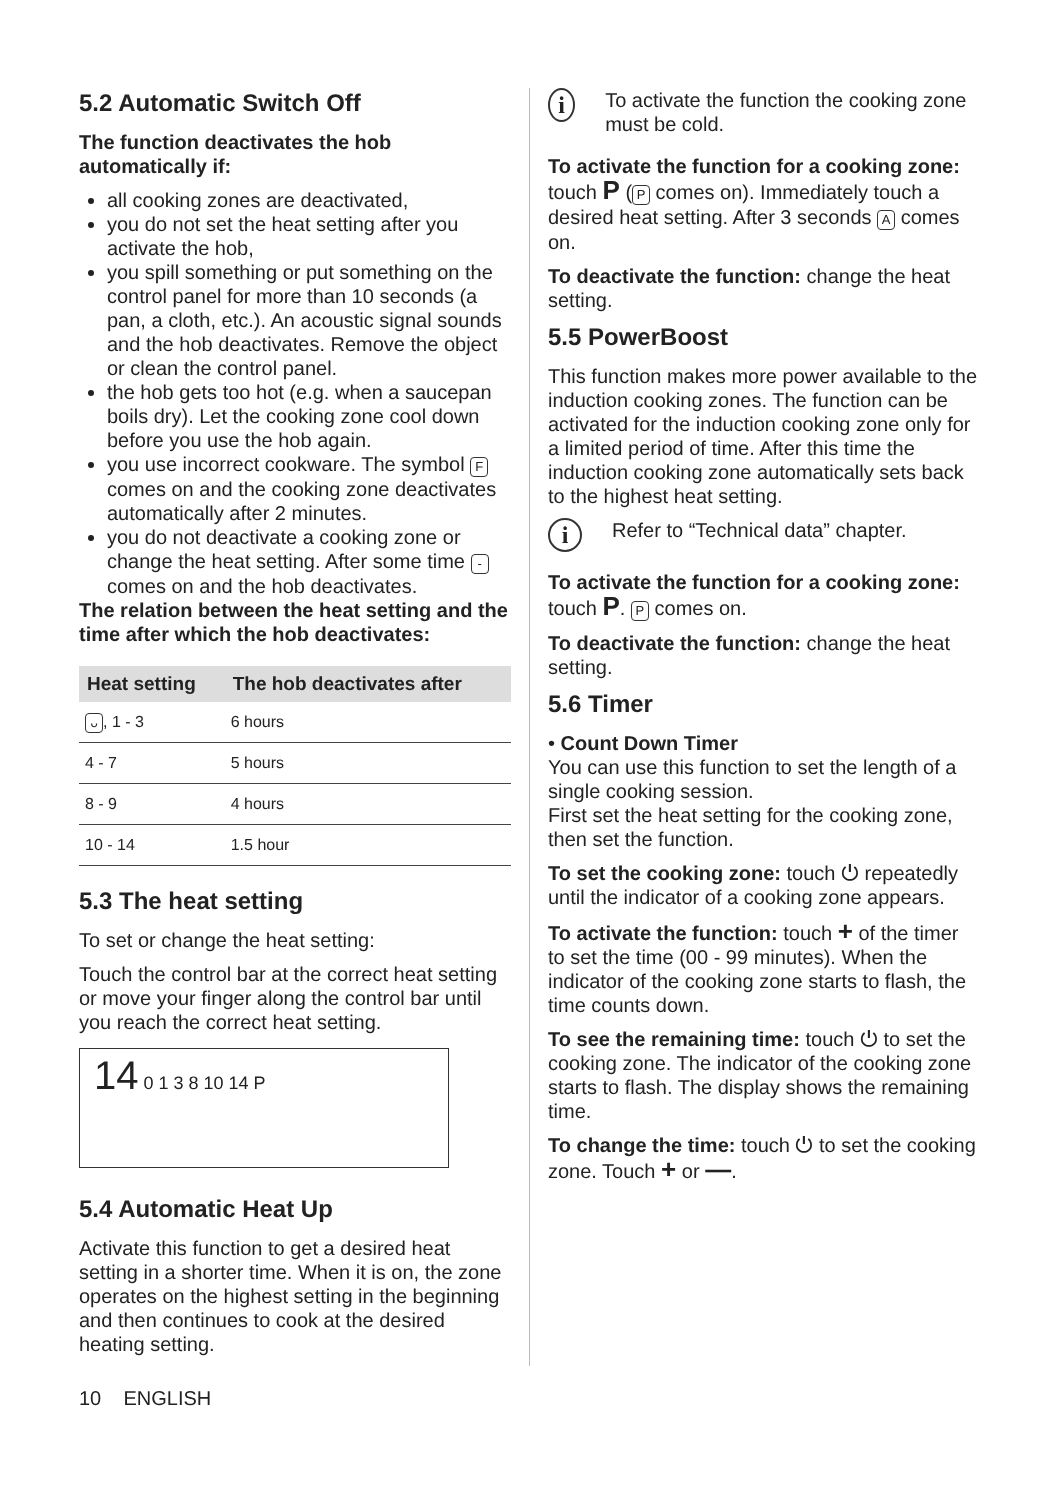5.2 Automatic Switch Off
The function deactivates the hob automatically if:
all cooking zones are deactivated,
you do not set the heat setting after you activate the hob,
you spill something or put something on the control panel for more than 10 seconds (a pan, a cloth, etc.). An acoustic signal sounds and the hob deactivates. Remove the object or clean the control panel.
the hob gets too hot (e.g. when a saucepan boils dry). Let the cooking zone cool down before you use the hob again.
you use incorrect cookware. The symbol F comes on and the cooking zone deactivates automatically after 2 minutes.
you do not deactivate a cooking zone or change the heat setting. After some time - comes on and the hob deactivates.
The relation between the heat setting and the time after which the hob deactivates:
| Heat setting | The hob deactivates after |
| --- | --- |
| ᴗ , 1 - 3 | 6 hours |
| 4 - 7 | 5 hours |
| 8 - 9 | 4 hours |
| 10 - 14 | 1.5 hour |
5.3 The heat setting
To set or change the heat setting:
Touch the control bar at the correct heat setting or move your finger along the control bar until you reach the correct heat setting.
14 0 1 3 8 10 14 P
5.4 Automatic Heat Up
Activate this function to get a desired heat setting in a shorter time. When it is on, the zone operates on the highest setting in the beginning and then continues to cook at the desired heating setting.
i
To activate the function the cooking zone must be cold.
To activate the function for a cooking zone: touch P (P comes on). Immediately touch a desired heat setting. After 3 seconds A comes on.
To deactivate the function: change the heat setting.
5.5 PowerBoost
This function makes more power available to the induction cooking zones. The function can be activated for the induction cooking zone only for a limited period of time. After this time the induction cooking zone automatically sets back to the highest heat setting.
i
Refer to “Technical data” chapter.
To activate the function for a cooking zone: touch P. P comes on.
To deactivate the function: change the heat setting.
5.6 Timer
• Count Down Timer
You can use this function to set the length of a single cooking session.
First set the heat setting for the cooking zone, then set the function.
To set the cooking zone: touch ⏻ repeatedly until the indicator of a cooking zone appears.
To activate the function: touch + of the timer to set the time (00 - 99 minutes). When the indicator of the cooking zone starts to flash, the time counts down.
To see the remaining time: touch ⏻ to set the cooking zone. The indicator of the cooking zone starts to flash. The display shows the remaining time.
To change the time: touch ⏻ to set the cooking zone. Touch + or —.
10 ENGLISH